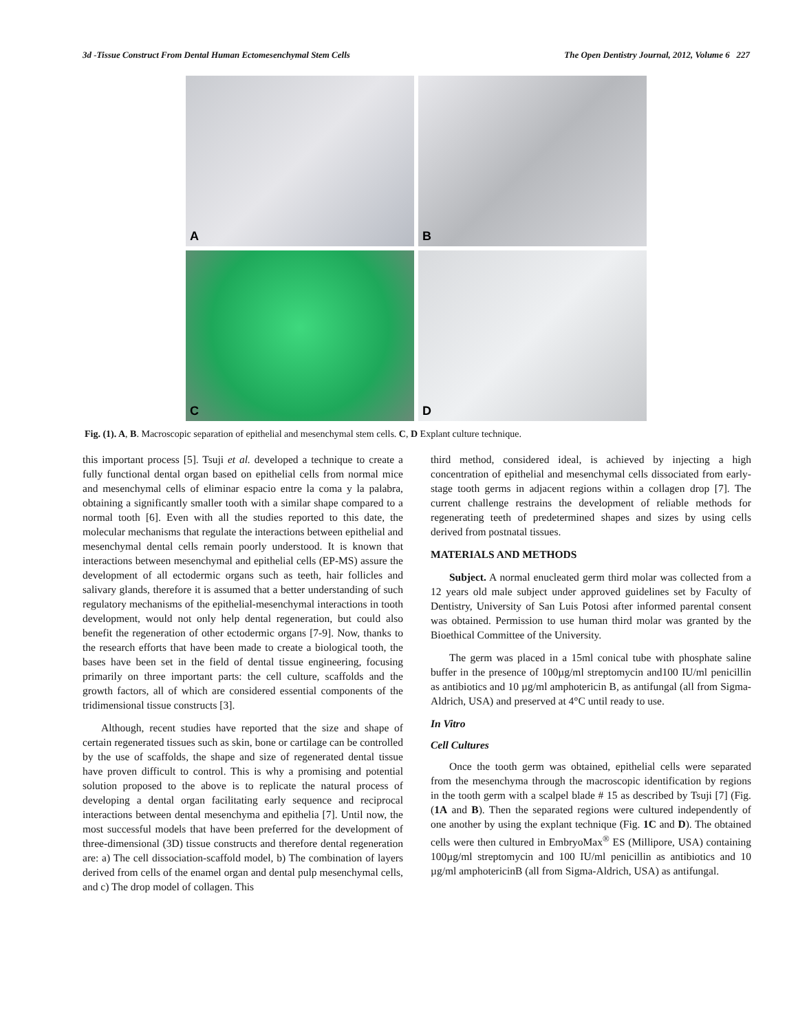3d -Tissue Construct From Dental Human Ectomesenchymal Stem Cells The Open Dentistry Journal, 2012, Volume 6 227
A
B
C
D
Fig. (1). A, B. Macroscopic separation of epithelial and mesenchymal stem cells. C, D Explant culture technique.
this important process [5]. Tsuji et al. developed a technique to create a fully functional dental organ based on epithelial cells from normal mice and mesenchymal cells of eliminar espacio entre la coma y la palabra, obtaining a significantly smaller tooth with a similar shape compared to a normal tooth [6]. Even with all the studies reported to this date, the molecular mechanisms that regulate the interactions between epithelial and mesenchymal dental cells remain poorly understood. It is known that interactions between mesenchymal and epithelial cells (EP-MS) assure the development of all ectodermic organs such as teeth, hair follicles and salivary glands, therefore it is assumed that a better understanding of such regulatory mechanisms of the epithelial-mesenchymal interactions in tooth development, would not only help dental regeneration, but could also benefit the regeneration of other ectodermic organs [7-9]. Now, thanks to the research efforts that have been made to create a biological tooth, the bases have been set in the field of dental tissue engineering, focusing primarily on three important parts: the cell culture, scaffolds and the growth factors, all of which are considered essential components of the tridimensional tissue constructs [3].
Although, recent studies have reported that the size and shape of certain regenerated tissues such as skin, bone or cartilage can be controlled by the use of scaffolds, the shape and size of regenerated dental tissue have proven difficult to control. This is why a promising and potential solution proposed to the above is to replicate the natural process of developing a dental organ facilitating early sequence and reciprocal interactions between dental mesenchyma and epithelia [7]. Until now, the most successful models that have been preferred for the development of three-dimensional (3D) tissue constructs and therefore dental regeneration are: a) The cell dissociation-scaffold model, b) The combination of layers derived from cells of the enamel organ and dental pulp mesenchymal cells, and c) The drop model of collagen. This
third method, considered ideal, is achieved by injecting a high concentration of epithelial and mesenchymal cells dissociated from early-stage tooth germs in adjacent regions within a collagen drop [7]. The current challenge restrains the development of reliable methods for regenerating teeth of predetermined shapes and sizes by using cells derived from postnatal tissues.
MATERIALS AND METHODS
Subject. A normal enucleated germ third molar was collected from a 12 years old male subject under approved guidelines set by Faculty of Dentistry, University of San Luis Potosi after informed parental consent was obtained. Permission to use human third molar was granted by the Bioethical Committee of the University.
The germ was placed in a 15ml conical tube with phosphate saline buffer in the presence of 100µg/ml streptomycin and100 IU/ml penicillin as antibiotics and 10 µg/ml amphotericin B, as antifungal (all from Sigma-Aldrich, USA) and preserved at 4°C until ready to use.
In Vitro
Cell Cultures
Once the tooth germ was obtained, epithelial cells were separated from the mesenchyma through the macroscopic identification by regions in the tooth germ with a scalpel blade # 15 as described by Tsuji [7] (Fig. (1A and B). Then the separated regions were cultured independently of one another by using the explant technique (Fig. 1C and D). The obtained cells were then cultured in EmbryoMax<sup>®</sup> ES (Millipore, USA) containing 100µg/ml streptomycin and 100 IU/ml penicillin as antibiotics and 10 µg/ml amphotericinB (all from Sigma-Aldrich, USA) as antifungal.